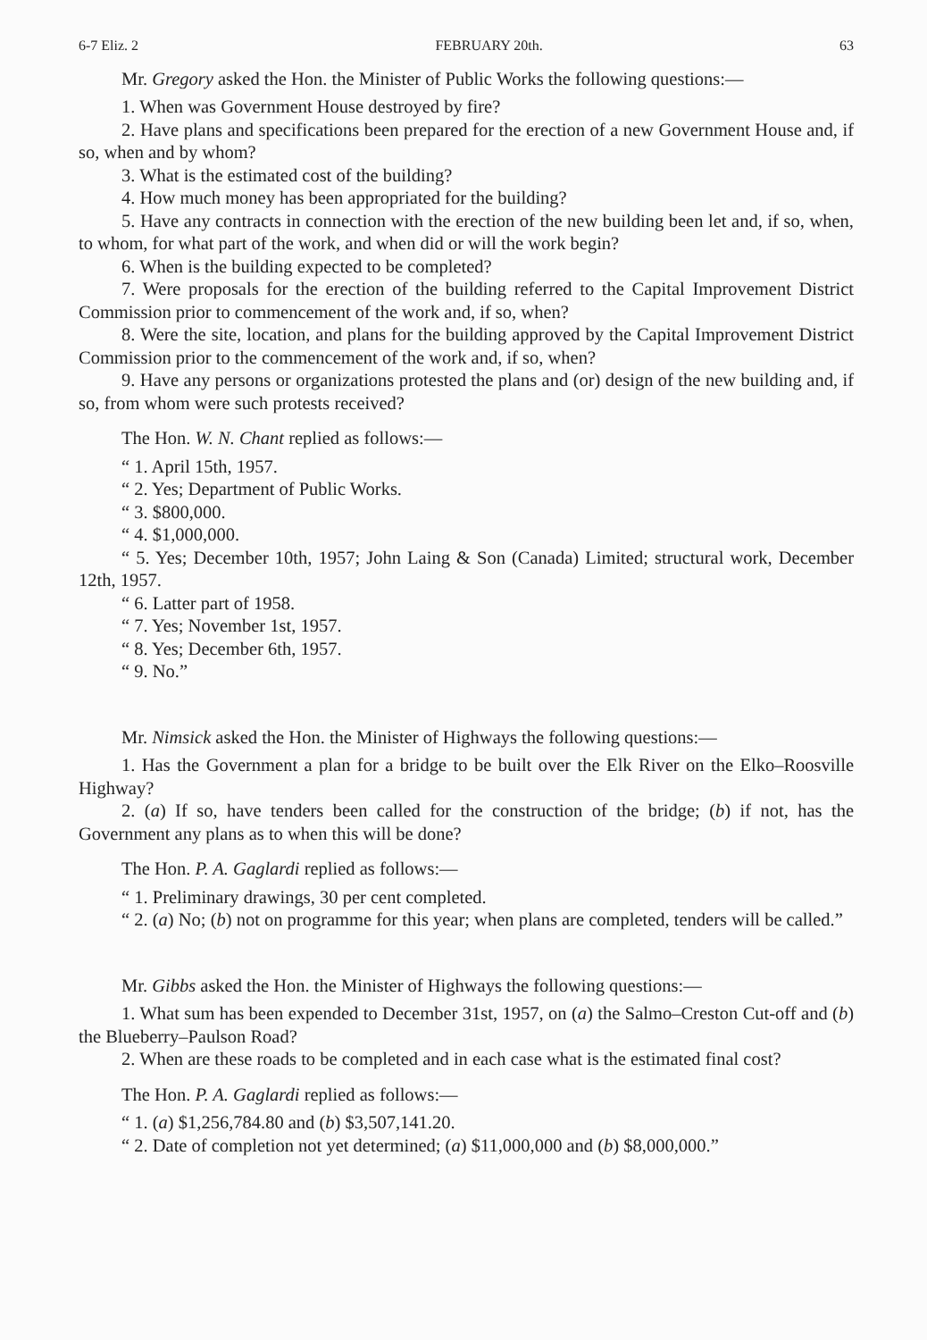6-7 Eliz. 2 FEBRUARY 20th. 63
Mr. Gregory asked the Hon. the Minister of Public Works the following questions:—
1. When was Government House destroyed by fire?
2. Have plans and specifications been prepared for the erection of a new Government House and, if so, when and by whom?
3. What is the estimated cost of the building?
4. How much money has been appropriated for the building?
5. Have any contracts in connection with the erection of the new building been let and, if so, when, to whom, for what part of the work, and when did or will the work begin?
6. When is the building expected to be completed?
7. Were proposals for the erection of the building referred to the Capital Improvement District Commission prior to commencement of the work and, if so, when?
8. Were the site, location, and plans for the building approved by the Capital Improvement District Commission prior to the commencement of the work and, if so, when?
9. Have any persons or organizations protested the plans and (or) design of the new building and, if so, from whom were such protests received?
The Hon. W. N. Chant replied as follows:—
“ 1. April 15th, 1957.
“ 2. Yes; Department of Public Works.
“ 3. $800,000.
“ 4. $1,000,000.
“ 5. Yes; December 10th, 1957; John Laing & Son (Canada) Limited; structural work, December 12th, 1957.
“ 6. Latter part of 1958.
“ 7. Yes; November 1st, 1957.
“ 8. Yes; December 6th, 1957.
“ 9. No.”
Mr. Nimsick asked the Hon. the Minister of Highways the following questions:—
1. Has the Government a plan for a bridge to be built over the Elk River on the Elko–Roosville Highway?
2. (a) If so, have tenders been called for the construction of the bridge; (b) if not, has the Government any plans as to when this will be done?
The Hon. P. A. Gaglardi replied as follows:—
“ 1. Preliminary drawings, 30 per cent completed.
“ 2. (a) No; (b) not on programme for this year; when plans are completed, tenders will be called.”
Mr. Gibbs asked the Hon. the Minister of Highways the following questions:—
1. What sum has been expended to December 31st, 1957, on (a) the Salmo–Creston Cut-off and (b) the Blueberry–Paulson Road?
2. When are these roads to be completed and in each case what is the estimated final cost?
The Hon. P. A. Gaglardi replied as follows:—
“ 1. (a) $1,256,784.80 and (b) $3,507,141.20.
“ 2. Date of completion not yet determined; (a) $11,000,000 and (b) $8,000,000.”